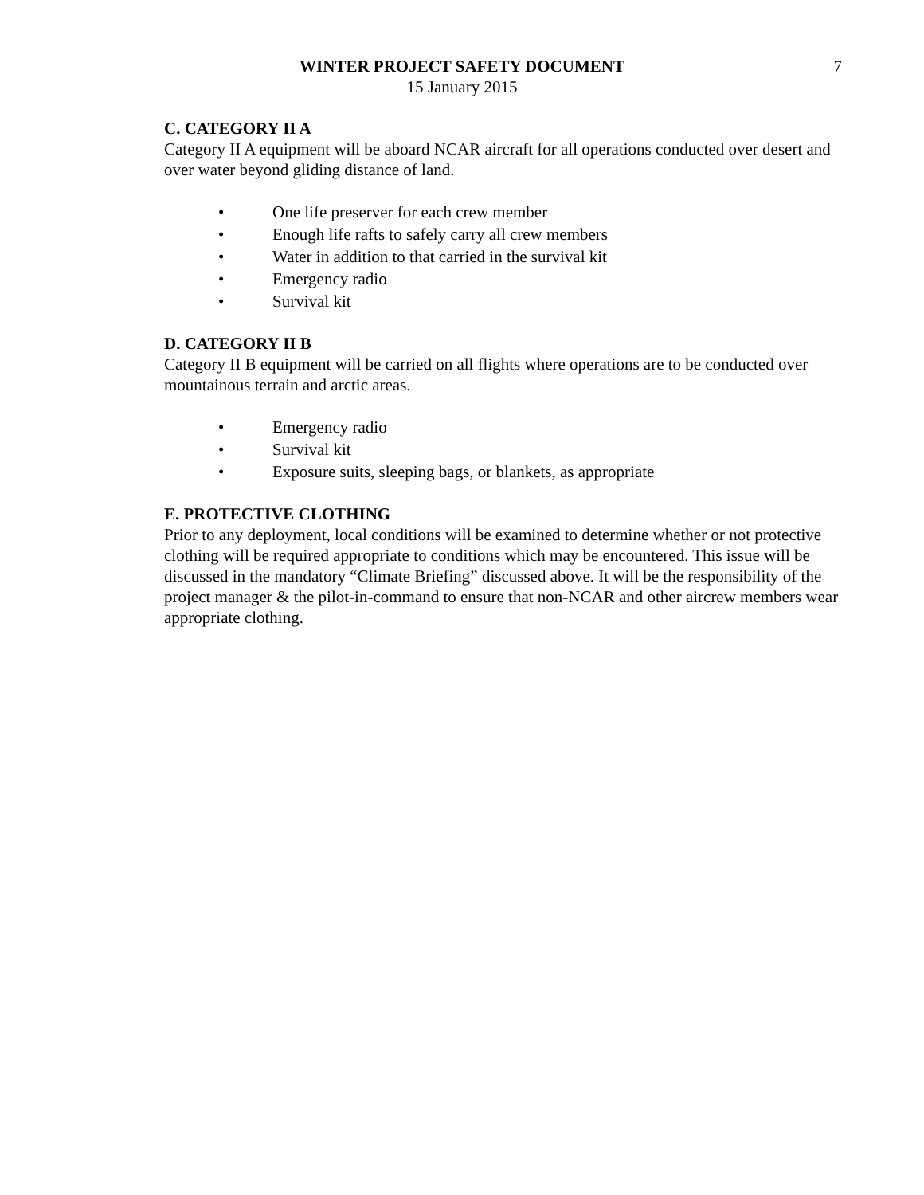WINTER PROJECT SAFETY DOCUMENT
15 January 2015
7
C. CATEGORY II A
Category II A equipment will be aboard NCAR aircraft for all operations conducted over desert and over water beyond gliding distance of land.
• One life preserver for each crew member
• Enough life rafts to safely carry all crew members
• Water in addition to that carried in the survival kit
• Emergency radio
• Survival kit
D. CATEGORY II B
Category II B equipment will be carried on all flights where operations are to be conducted over mountainous terrain and arctic areas.
• Emergency radio
• Survival kit
• Exposure suits, sleeping bags, or blankets, as appropriate
E. PROTECTIVE CLOTHING
Prior to any deployment, local conditions will be examined to determine whether or not protective clothing will be required appropriate to conditions which may be encountered. This issue will be discussed in the mandatory “Climate Briefing” discussed above. It will be the responsibility of the project manager & the pilot-in-command to ensure that non-NCAR and other aircrew members wear appropriate clothing.